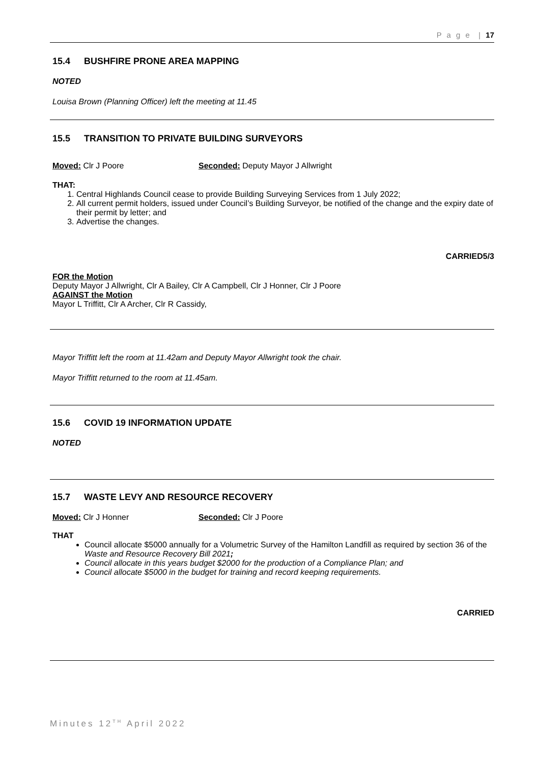P a g e | 17
15.4 BUSHFIRE PRONE AREA MAPPING
NOTED
Louisa Brown (Planning Officer) left the meeting at 11.45
15.5 TRANSITION TO PRIVATE BUILDING SURVEYORS
Moved: Clr J Poore Seconded: Deputy Mayor J Allwright
THAT:
1. Central Highlands Council cease to provide Building Surveying Services from 1 July 2022;
2. All current permit holders, issued under Council’s Building Surveyor, be notified of the change and the expiry date of their permit by letter; and
3. Advertise the changes.
CARRIED5/3
FOR the Motion
Deputy Mayor J Allwright, Clr A Bailey, Clr A Campbell, Clr J Honner, Clr J Poore
AGAINST the Motion
Mayor L Triffitt, Clr A Archer, Clr R Cassidy,
Mayor Triffitt left the room at 11.42am and Deputy Mayor Allwright took the chair.
Mayor Triffitt returned to the room at 11.45am.
15.6 COVID 19 INFORMATION UPDATE
NOTED
15.7 WASTE LEVY AND RESOURCE RECOVERY
Moved: Clr J Honner Seconded: Clr J Poore
THAT
Council allocate $5000 annually for a Volumetric Survey of the Hamilton Landfill as required by section 36 of the Waste and Resource Recovery Bill 2021;
Council allocate in this years budget $2000 for the production of a Compliance Plan; and
Council allocate $5000 in the budget for training and record keeping requirements.
CARRIED
Minutes 12<sup>TH</sup> April 2022